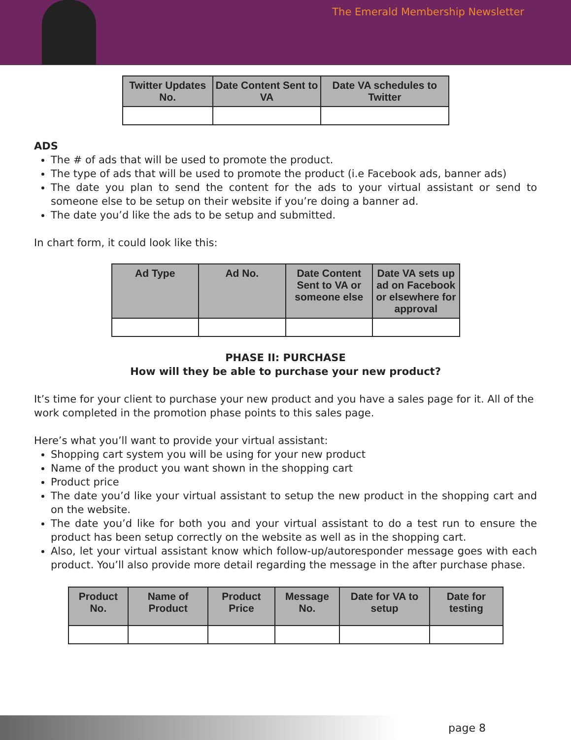The Emerald Membership Newsletter
| Twitter Updates No. | Date Content Sent to VA | Date VA schedules to Twitter |
| --- | --- | --- |
ADS
The # of ads that will be used to promote the product.
The type of ads that will be used to promote the product (i.e Facebook ads, banner ads)
The date you plan to send the content for the ads to your virtual assistant or send to someone else to be setup on their website if you’re doing a banner ad.
The date you’d like the ads to be setup and submitted.
In chart form, it could look like this:
| Ad Type | Ad No. | Date Content Sent to VA or someone else | Date VA sets up ad on Facebook or elsewhere for approval |
| --- | --- | --- | --- |
PHASE II: PURCHASE
How will they be able to purchase your new product?
It’s time for your client to purchase your new product and you have a sales page for it. All of the work completed in the promotion phase points to this sales page.
Here’s what you’ll want to provide your virtual assistant:
Shopping cart system you will be using for your new product
Name of the product you want shown in the shopping cart
Product price
The date you’d like your virtual assistant to setup the new product in the shopping cart and on the website.
The date you’d like for both you and your virtual assistant to do a test run to ensure the product has been setup correctly on the website as well as in the shopping cart.
Also, let your virtual assistant know which follow-up/autoresponder message goes with each product. You’ll also provide more detail regarding the message in the after purchase phase.
| Product No. | Name of Product | Product Price | Message No. | Date for VA to setup | Date for testing |
| --- | --- | --- | --- | --- | --- |
page 8